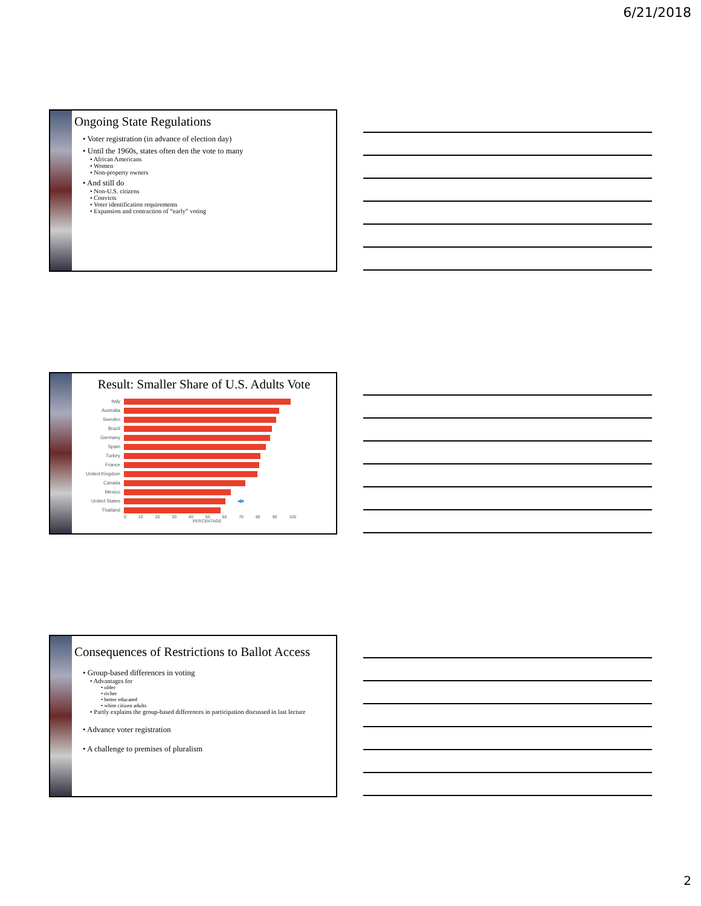6/21/2018
Ongoing State Regulations
• Voter registration (in advance of election day)
• Until the 1960s, states often den the vote to many
• African Americans
• Women
• Non-property owners
• And still do
• Non-U.S. citizens
• Convicts
• Voter identification requirements
• Expansion and contraction of “early” voting
Result: Smaller Share of U.S. Adults Vote
Italy
Australia
Sweden
Brazil
Germany
Spain
Turkey
France
United Kingdom
Canada
Mexico
United States ◀■
Thailand
0 10 20 30 40 50 60 70 80 90 100
PERCENTAGE
Consequences of Restrictions to Ballot Access
• Group-based differences in voting
• Advantages for
• older
• richer
• better educated
• white citizen adults
• Partly explains the group-based differences in participation discussed in last lecture
• Advance voter registration
• A challenge to premises of pluralism
2